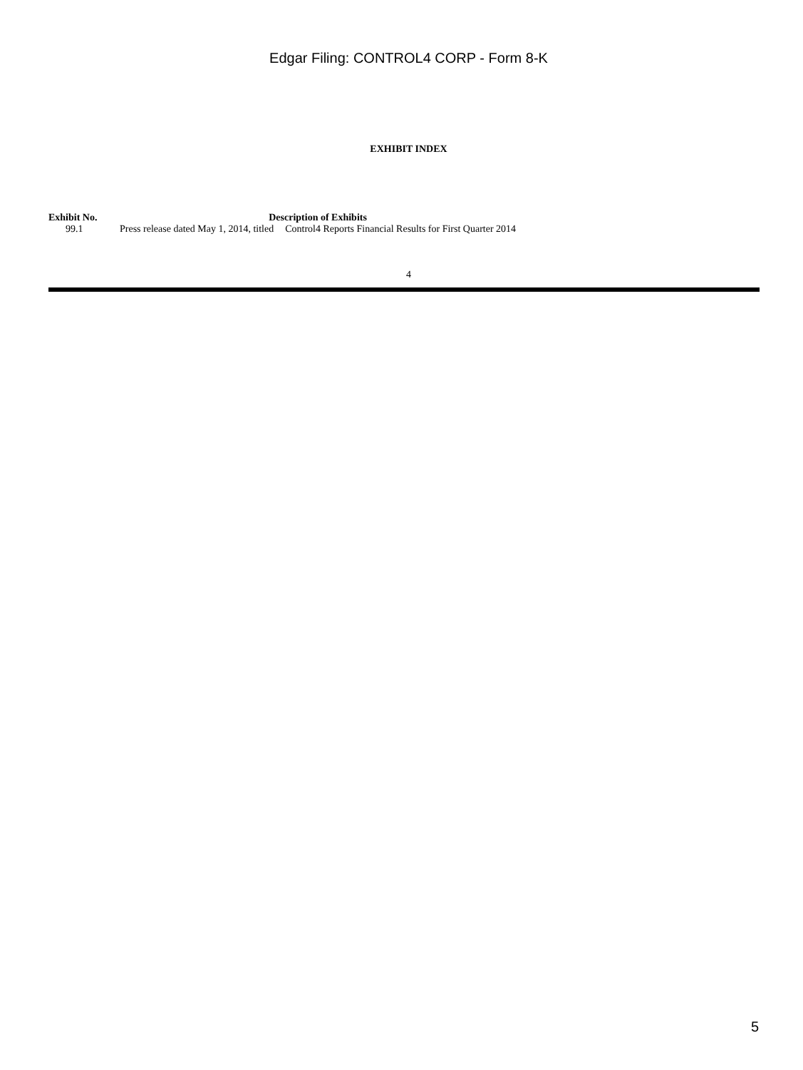Edgar Filing: CONTROL4 CORP - Form 8-K
EXHIBIT INDEX
| Exhibit No. | Description of Exhibits | |
| --- | --- | --- |
| 99.1 | Press release dated May 1, 2014, titled | Control4 Reports Financial Results for First Quarter 2014 |
4
5